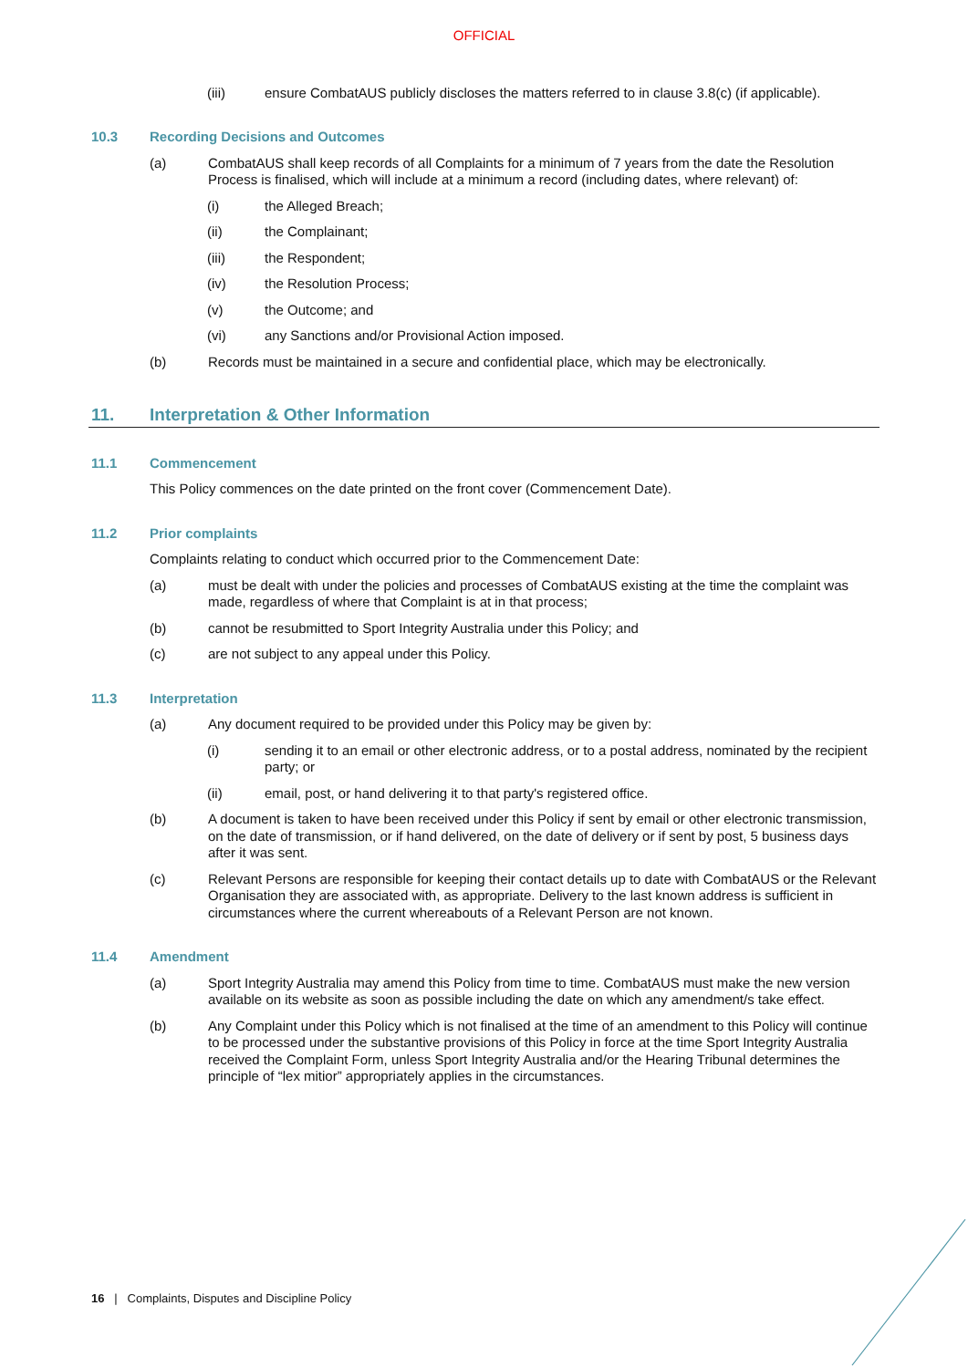OFFICIAL
(iii) ensure CombatAUS publicly discloses the matters referred to in clause 3.8(c) (if applicable).
10.3 Recording Decisions and Outcomes
(a) CombatAUS shall keep records of all Complaints for a minimum of 7 years from the date the Resolution Process is finalised, which will include at a minimum a record (including dates, where relevant) of:
(i) the Alleged Breach;
(ii) the Complainant;
(iii) the Respondent;
(iv) the Resolution Process;
(v) the Outcome; and
(vi) any Sanctions and/or Provisional Action imposed.
(b) Records must be maintained in a secure and confidential place, which may be electronically.
11. Interpretation & Other Information
11.1 Commencement
This Policy commences on the date printed on the front cover (Commencement Date).
11.2 Prior complaints
Complaints relating to conduct which occurred prior to the Commencement Date:
(a) must be dealt with under the policies and processes of CombatAUS existing at the time the complaint was made, regardless of where that Complaint is at in that process;
(b) cannot be resubmitted to Sport Integrity Australia under this Policy; and
(c) are not subject to any appeal under this Policy.
11.3 Interpretation
(a) Any document required to be provided under this Policy may be given by:
(i) sending it to an email or other electronic address, or to a postal address, nominated by the recipient party; or
(ii) email, post, or hand delivering it to that party's registered office.
(b) A document is taken to have been received under this Policy if sent by email or other electronic transmission, on the date of transmission, or if hand delivered, on the date of delivery or if sent by post, 5 business days after it was sent.
(c) Relevant Persons are responsible for keeping their contact details up to date with CombatAUS or the Relevant Organisation they are associated with, as appropriate. Delivery to the last known address is sufficient in circumstances where the current whereabouts of a Relevant Person are not known.
11.4 Amendment
(a) Sport Integrity Australia may amend this Policy from time to time. CombatAUS must make the new version available on its website as soon as possible including the date on which any amendment/s take effect.
(b) Any Complaint under this Policy which is not finalised at the time of an amendment to this Policy will continue to be processed under the substantive provisions of this Policy in force at the time Sport Integrity Australia received the Complaint Form, unless Sport Integrity Australia and/or the Hearing Tribunal determines the principle of “lex mitior” appropriately applies in the circumstances.
16 | Complaints, Disputes and Discipline Policy